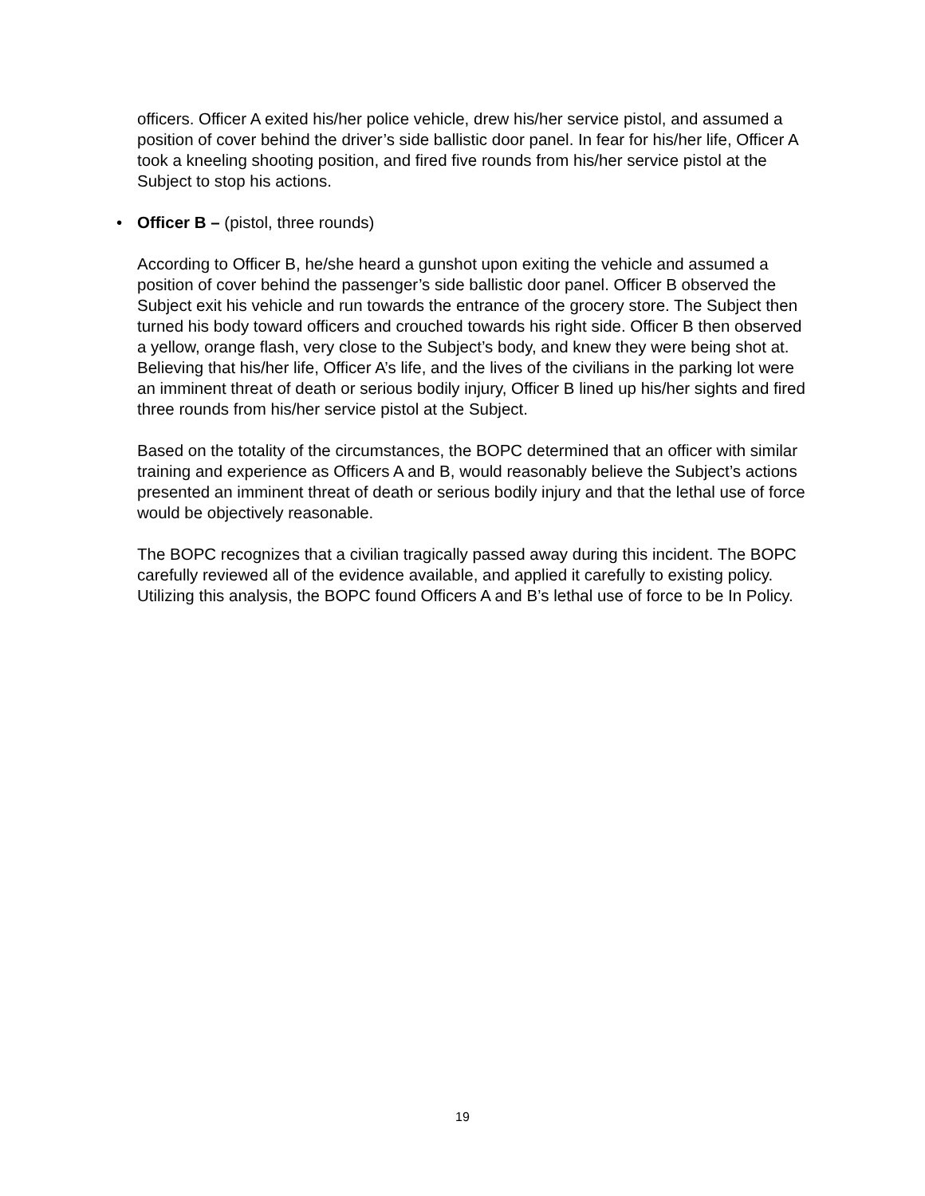officers. Officer A exited his/her police vehicle, drew his/her service pistol, and assumed a position of cover behind the driver’s side ballistic door panel. In fear for his/her life, Officer A took a kneeling shooting position, and fired five rounds from his/her service pistol at the Subject to stop his actions.
• Officer B – (pistol, three rounds)
According to Officer B, he/she heard a gunshot upon exiting the vehicle and assumed a position of cover behind the passenger’s side ballistic door panel. Officer B observed the Subject exit his vehicle and run towards the entrance of the grocery store. The Subject then turned his body toward officers and crouched towards his right side. Officer B then observed a yellow, orange flash, very close to the Subject’s body, and knew they were being shot at. Believing that his/her life, Officer A’s life, and the lives of the civilians in the parking lot were an imminent threat of death or serious bodily injury, Officer B lined up his/her sights and fired three rounds from his/her service pistol at the Subject.
Based on the totality of the circumstances, the BOPC determined that an officer with similar training and experience as Officers A and B, would reasonably believe the Subject’s actions presented an imminent threat of death or serious bodily injury and that the lethal use of force would be objectively reasonable.
The BOPC recognizes that a civilian tragically passed away during this incident. The BOPC carefully reviewed all of the evidence available, and applied it carefully to existing policy. Utilizing this analysis, the BOPC found Officers A and B’s lethal use of force to be In Policy.
19